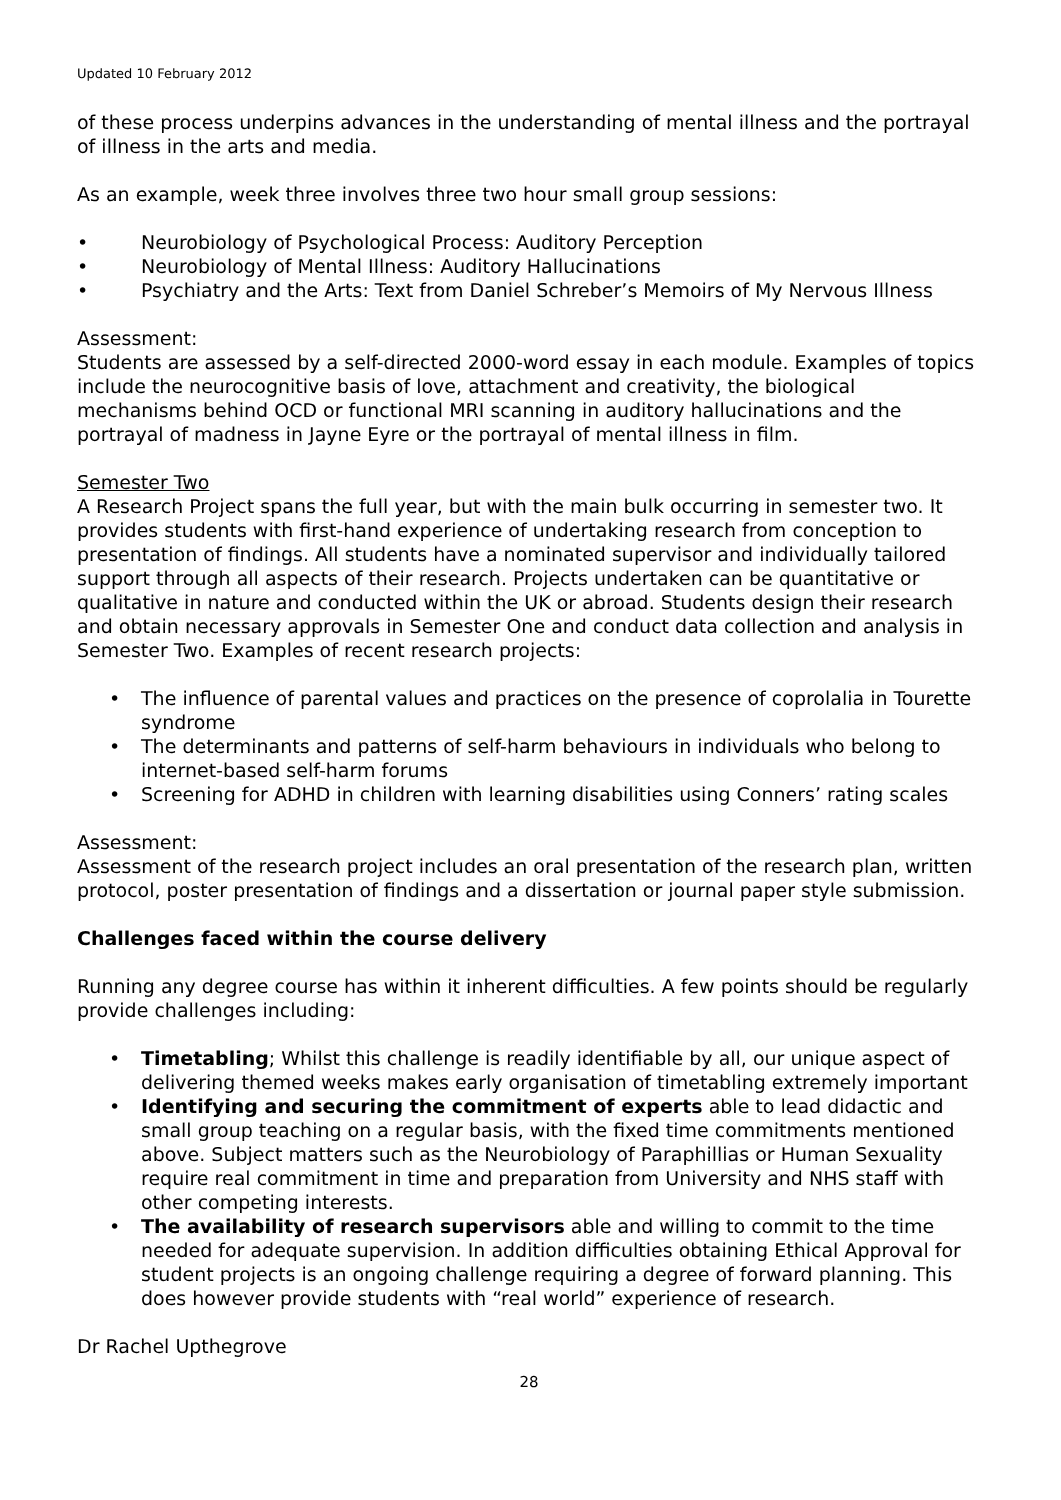Updated 10 February 2012
of these process underpins advances in the understanding of mental illness and the portrayal of illness in the arts and media.
As an example, week three involves three two hour small group sessions:
• Neurobiology of Psychological Process: Auditory Perception
• Neurobiology of Mental Illness: Auditory Hallucinations
• Psychiatry and the Arts: Text from Daniel Schreber’s Memoirs of My Nervous Illness
Assessment:
Students are assessed by a self-directed 2000-word essay in each module. Examples of topics include the neurocognitive basis of love, attachment and creativity, the biological mechanisms behind OCD or functional MRI scanning in auditory hallucinations and the portrayal of madness in Jayne Eyre or the portrayal of mental illness in film.
Semester Two
A Research Project spans the full year, but with the main bulk occurring in semester two. It provides students with first-hand experience of undertaking research from conception to presentation of findings. All students have a nominated supervisor and individually tailored support through all aspects of their research. Projects undertaken can be quantitative or qualitative in nature and conducted within the UK or abroad. Students design their research and obtain necessary approvals in Semester One and conduct data collection and analysis in Semester Two. Examples of recent research projects:
• The influence of parental values and practices on the presence of coprolalia in Tourette syndrome
• The determinants and patterns of self-harm behaviours in individuals who belong to internet-based self-harm forums
• Screening for ADHD in children with learning disabilities using Conners’ rating scales
Assessment:
Assessment of the research project includes an oral presentation of the research plan, written protocol, poster presentation of findings and a dissertation or journal paper style submission.
Challenges faced within the course delivery
Running any degree course has within it inherent difficulties. A few points should be regularly provide challenges including:
• Timetabling; Whilst this challenge is readily identifiable by all, our unique aspect of delivering themed weeks makes early organisation of timetabling extremely important
• Identifying and securing the commitment of experts able to lead didactic and small group teaching on a regular basis, with the fixed time commitments mentioned above. Subject matters such as the Neurobiology of Paraphillias or Human Sexuality require real commitment in time and preparation from University and NHS staff with other competing interests.
• The availability of research supervisors able and willing to commit to the time needed for adequate supervision. In addition difficulties obtaining Ethical Approval for student projects is an ongoing challenge requiring a degree of forward planning. This does however provide students with “real world” experience of research.
Dr Rachel Upthegrove
28